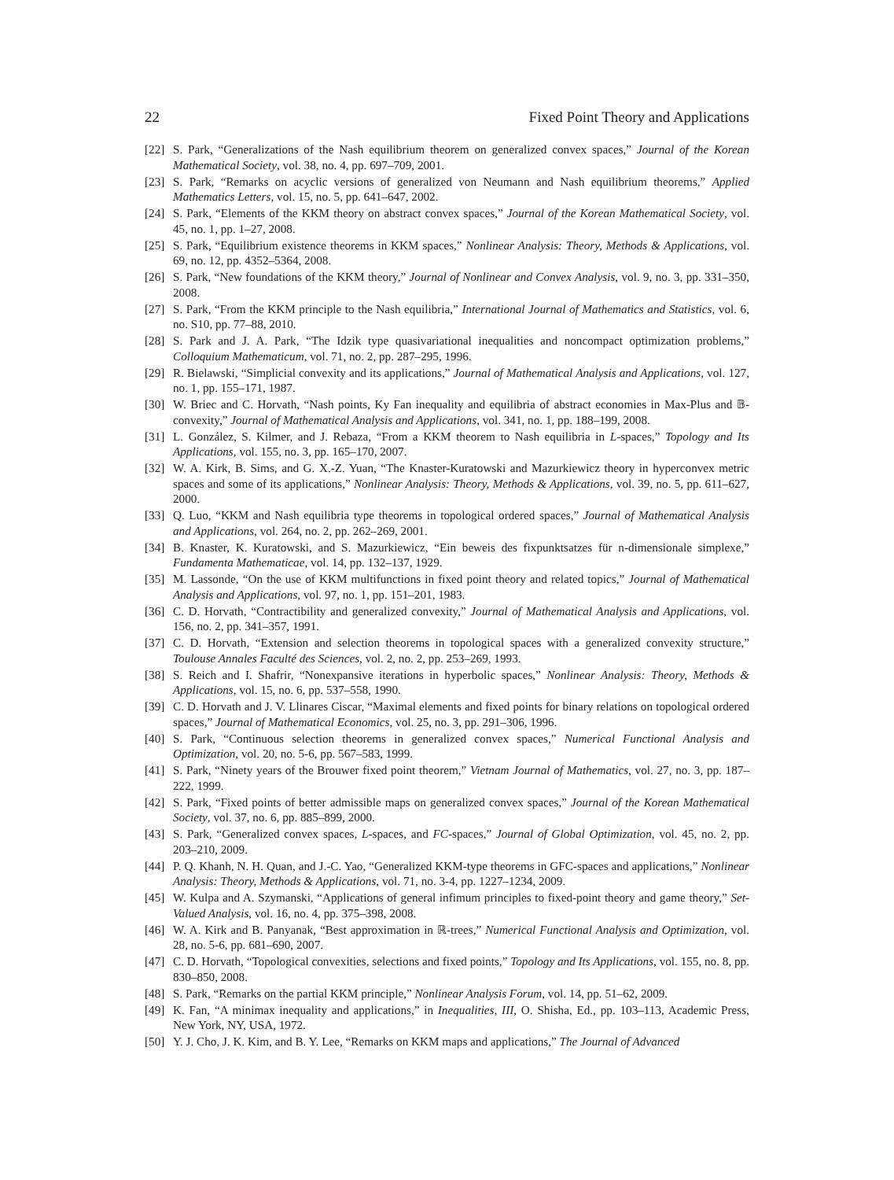22 Fixed Point Theory and Applications
[22] S. Park, “Generalizations of the Nash equilibrium theorem on generalized convex spaces,” Journal of the Korean Mathematical Society, vol. 38, no. 4, pp. 697–709, 2001.
[23] S. Park, “Remarks on acyclic versions of generalized von Neumann and Nash equilibrium theorems,” Applied Mathematics Letters, vol. 15, no. 5, pp. 641–647, 2002.
[24] S. Park, “Elements of the KKM theory on abstract convex spaces,” Journal of the Korean Mathematical Society, vol. 45, no. 1, pp. 1–27, 2008.
[25] S. Park, “Equilibrium existence theorems in KKM spaces,” Nonlinear Analysis: Theory, Methods & Applications, vol. 69, no. 12, pp. 4352–5364, 2008.
[26] S. Park, “New foundations of the KKM theory,” Journal of Nonlinear and Convex Analysis, vol. 9, no. 3, pp. 331–350, 2008.
[27] S. Park, “From the KKM principle to the Nash equilibria,” International Journal of Mathematics and Statistics, vol. 6, no. S10, pp. 77–88, 2010.
[28] S. Park and J. A. Park, “The Idzik type quasivariational inequalities and noncompact optimization problems,” Colloquium Mathematicum, vol. 71, no. 2, pp. 287–295, 1996.
[29] R. Bielawski, “Simplicial convexity and its applications,” Journal of Mathematical Analysis and Applications, vol. 127, no. 1, pp. 155–171, 1987.
[30] W. Briec and C. Horvath, “Nash points, Ky Fan inequality and equilibria of abstract economies in Max-Plus and 𝔹-convexity,” Journal of Mathematical Analysis and Applications, vol. 341, no. 1, pp. 188–199, 2008.
[31] L. González, S. Kilmer, and J. Rebaza, “From a KKM theorem to Nash equilibria in L-spaces,” Topology and Its Applications, vol. 155, no. 3, pp. 165–170, 2007.
[32] W. A. Kirk, B. Sims, and G. X.-Z. Yuan, “The Knaster-Kuratowski and Mazurkiewicz theory in hyperconvex metric spaces and some of its applications,” Nonlinear Analysis: Theory, Methods & Applications, vol. 39, no. 5, pp. 611–627, 2000.
[33] Q. Luo, “KKM and Nash equilibria type theorems in topological ordered spaces,” Journal of Mathematical Analysis and Applications, vol. 264, no. 2, pp. 262–269, 2001.
[34] B. Knaster, K. Kuratowski, and S. Mazurkiewicz, “Ein beweis des fixpunktsatzes für n-dimensionale simplexe,” Fundamenta Mathematicae, vol. 14, pp. 132–137, 1929.
[35] M. Lassonde, “On the use of KKM multifunctions in fixed point theory and related topics,” Journal of Mathematical Analysis and Applications, vol. 97, no. 1, pp. 151–201, 1983.
[36] C. D. Horvath, “Contractibility and generalized convexity,” Journal of Mathematical Analysis and Applications, vol. 156, no. 2, pp. 341–357, 1991.
[37] C. D. Horvath, “Extension and selection theorems in topological spaces with a generalized convexity structure,” Toulouse Annales Faculté des Sciences, vol. 2, no. 2, pp. 253–269, 1993.
[38] S. Reich and I. Shafrir, “Nonexpansive iterations in hyperbolic spaces,” Nonlinear Analysis: Theory, Methods & Applications, vol. 15, no. 6, pp. 537–558, 1990.
[39] C. D. Horvath and J. V. Llinares Ciscar, “Maximal elements and fixed points for binary relations on topological ordered spaces,” Journal of Mathematical Economics, vol. 25, no. 3, pp. 291–306, 1996.
[40] S. Park, “Continuous selection theorems in generalized convex spaces,” Numerical Functional Analysis and Optimization, vol. 20, no. 5-6, pp. 567–583, 1999.
[41] S. Park, “Ninety years of the Brouwer fixed point theorem,” Vietnam Journal of Mathematics, vol. 27, no. 3, pp. 187–222, 1999.
[42] S. Park, “Fixed points of better admissible maps on generalized convex spaces,” Journal of the Korean Mathematical Society, vol. 37, no. 6, pp. 885–899, 2000.
[43] S. Park, “Generalized convex spaces, L-spaces, and FC-spaces,” Journal of Global Optimization, vol. 45, no. 2, pp. 203–210, 2009.
[44] P. Q. Khanh, N. H. Quan, and J.-C. Yao, “Generalized KKM-type theorems in GFC-spaces and applications,” Nonlinear Analysis: Theory, Methods & Applications, vol. 71, no. 3-4, pp. 1227–1234, 2009.
[45] W. Kulpa and A. Szymanski, “Applications of general infimum principles to fixed-point theory and game theory,” Set-Valued Analysis, vol. 16, no. 4, pp. 375–398, 2008.
[46] W. A. Kirk and B. Panyanak, “Best approximation in ℝ-trees,” Numerical Functional Analysis and Optimization, vol. 28, no. 5-6, pp. 681–690, 2007.
[47] C. D. Horvath, “Topological convexities, selections and fixed points,” Topology and Its Applications, vol. 155, no. 8, pp. 830–850, 2008.
[48] S. Park, “Remarks on the partial KKM principle,” Nonlinear Analysis Forum, vol. 14, pp. 51–62, 2009.
[49] K. Fan, “A minimax inequality and applications,” in Inequalities, III, O. Shisha, Ed., pp. 103–113, Academic Press, New York, NY, USA, 1972.
[50] Y. J. Cho, J. K. Kim, and B. Y. Lee, “Remarks on KKM maps and applications,” The Journal of Advanced